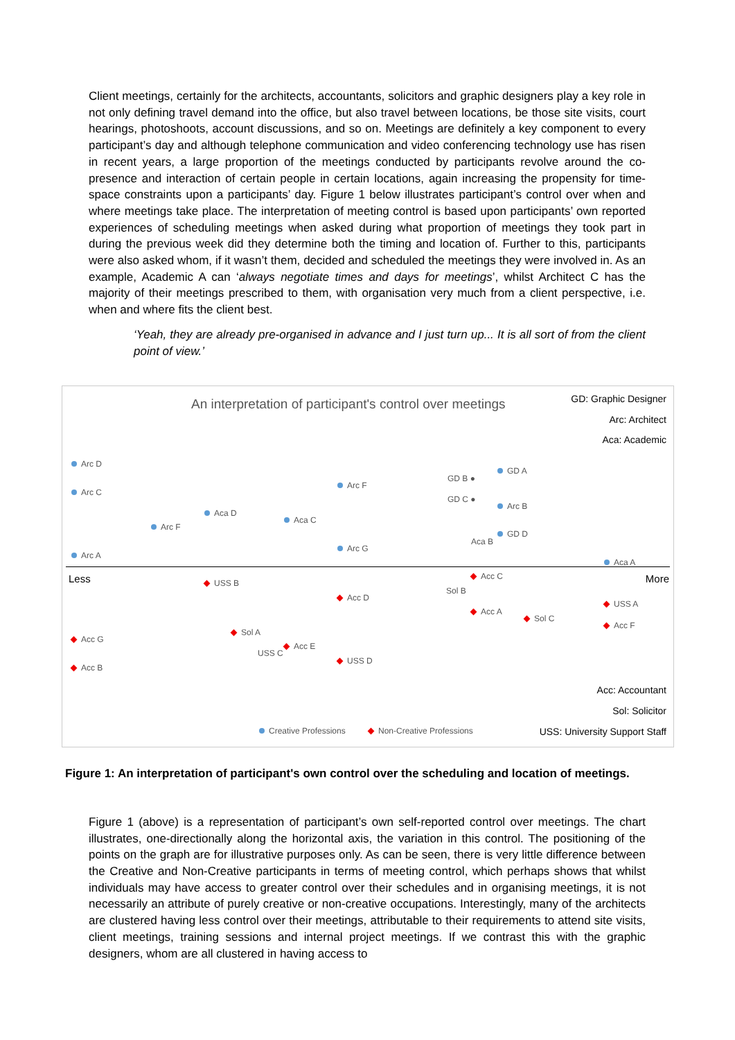Client meetings, certainly for the architects, accountants, solicitors and graphic designers play a key role in not only defining travel demand into the office, but also travel between locations, be those site visits, court hearings, photoshoots, account discussions, and so on. Meetings are definitely a key component to every participant’s day and although telephone communication and video conferencing technology use has risen in recent years, a large proportion of the meetings conducted by participants revolve around the co-presence and interaction of certain people in certain locations, again increasing the propensity for time-space constraints upon a participants’ day. Figure 1 below illustrates participant’s control over when and where meetings take place. The interpretation of meeting control is based upon participants’ own reported experiences of scheduling meetings when asked during what proportion of meetings they took part in during the previous week did they determine both the timing and location of. Further to this, participants were also asked whom, if it wasn’t them, decided and scheduled the meetings they were involved in. As an example, Academic A can ‘always negotiate times and days for meetings’, whilst Architect C has the majority of their meetings prescribed to them, with organisation very much from a client perspective, i.e. when and where fits the client best.
‘Yeah, they are already pre-organised in advance and I just turn up... It is all sort of from the client point of view.’
An interpretation of participant's control over meetings GD: Graphic Designer
Arc: Architect
Aca: Academic
Less More
Arc D
Arc C
Arc A
Arc F
Aca D
Aca C
Arc F
Arc G
GD B ●
GD C ●
GD A
Arc B
GD D
Aca B
Aca A
USS B
Acc D
Acc C
Sol B
Acc A
Sol C
USS A
Acc F
Acc G
Acc B
Sol A
Acc E
USS C
USS D
Acc: Accountant
Sol: Solicitor
Creative Professions Non-Creative Professions USS: University Support Staff
Figure 1: An interpretation of participant's own control over the scheduling and location of meetings.
Figure 1 (above) is a representation of participant’s own self-reported control over meetings. The chart illustrates, one-directionally along the horizontal axis, the variation in this control. The positioning of the points on the graph are for illustrative purposes only. As can be seen, there is very little difference between the Creative and Non-Creative participants in terms of meeting control, which perhaps shows that whilst individuals may have access to greater control over their schedules and in organising meetings, it is not necessarily an attribute of purely creative or non-creative occupations. Interestingly, many of the architects are clustered having less control over their meetings, attributable to their requirements to attend site visits, client meetings, training sessions and internal project meetings. If we contrast this with the graphic designers, whom are all clustered in having access to